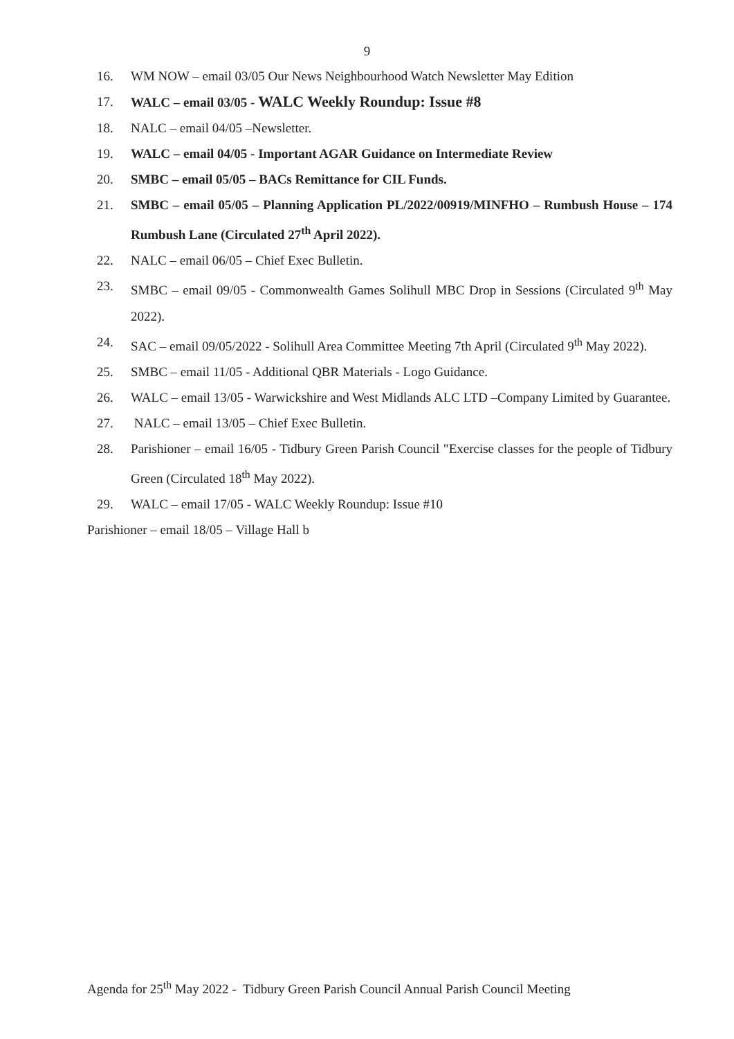9
16. WM NOW – email 03/05 Our News Neighbourhood Watch Newsletter May Edition
17. WALC – email 03/05 - WALC Weekly Roundup: Issue #8
18. NALC – email 04/05 –Newsletter.
19. WALC – email 04/05 - Important AGAR Guidance on Intermediate Review
20. SMBC – email 05/05 – BACs Remittance for CIL Funds.
21. SMBC – email 05/05 – Planning Application PL/2022/00919/MINFHO – Rumbush House – 174 Rumbush Lane (Circulated 27<sup>th</sup> April 2022).
22. NALC – email 06/05 – Chief Exec Bulletin.
23. SMBC – email 09/05 - Commonwealth Games Solihull MBC Drop in Sessions (Circulated 9<sup>th</sup> May 2022).
24. SAC – email 09/05/2022 - Solihull Area Committee Meeting 7th April (Circulated 9<sup>th</sup> May 2022).
25. SMBC – email 11/05 - Additional QBR Materials - Logo Guidance.
26. WALC – email 13/05 - Warwickshire and West Midlands ALC LTD –Company Limited by Guarantee.
27. NALC – email 13/05 – Chief Exec Bulletin.
28. Parishioner – email 16/05 - Tidbury Green Parish Council "Exercise classes for the people of Tidbury Green (Circulated 18<sup>th</sup> May 2022).
29. WALC – email 17/05 - WALC Weekly Roundup: Issue #10
Parishioner – email 18/05 – Village Hall b
Agenda for 25<sup>th</sup> May 2022 - Tidbury Green Parish Council Annual Parish Council Meeting